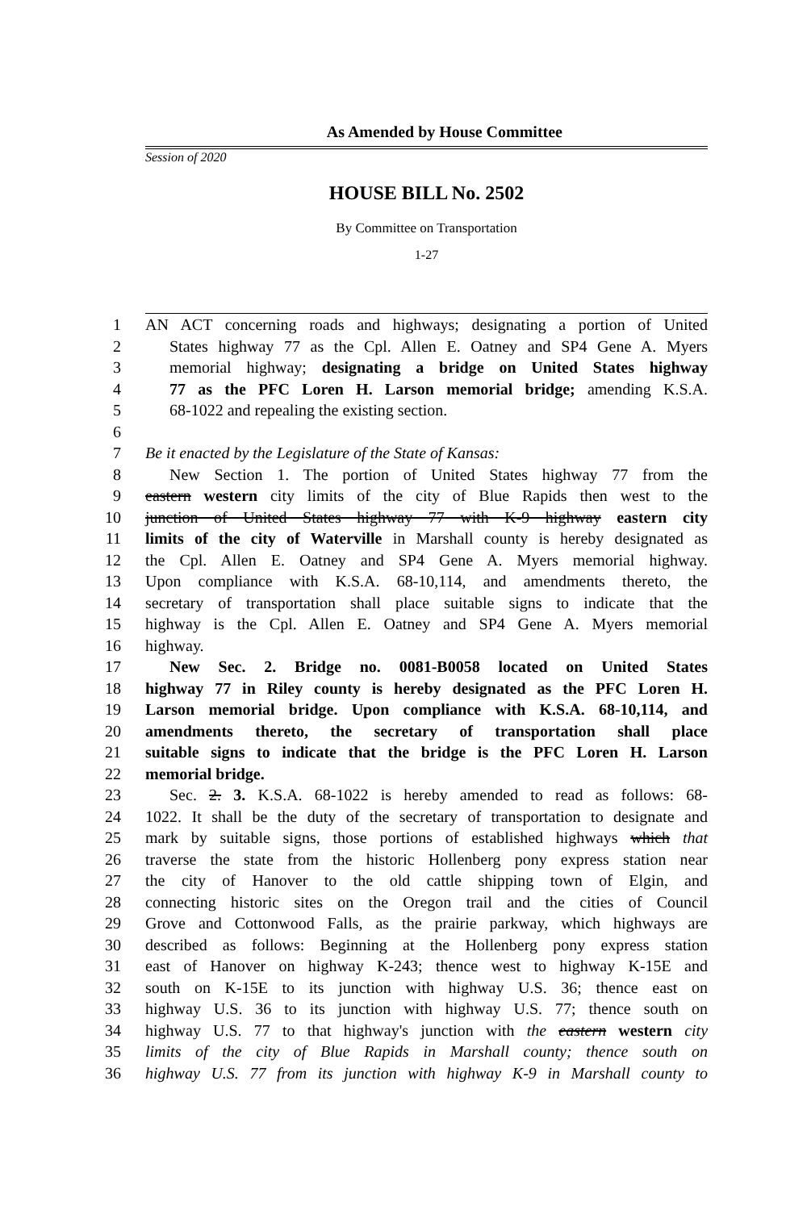As Amended by House Committee
Session of 2020
HOUSE BILL No. 2502
By Committee on Transportation
1-27
1 AN ACT concerning roads and highways; designating a portion of United
2 States highway 77 as the Cpl. Allen E. Oatney and SP4 Gene A. Myers
3 memorial highway; designating a bridge on United States highway
4 77 as the PFC Loren H. Larson memorial bridge; amending K.S.A.
5 68-1022 and repealing the existing section.
6
7 Be it enacted by the Legislature of the State of Kansas:
8 New Section 1. The portion of United States highway 77 from the
9 eastern western city limits of the city of Blue Rapids then west to the
10 junction of United States highway 77 with K-9 highway eastern city
11 limits of the city of Waterville in Marshall county is hereby designated as
12 the Cpl. Allen E. Oatney and SP4 Gene A. Myers memorial highway.
13 Upon compliance with K.S.A. 68-10,114, and amendments thereto, the
14 secretary of transportation shall place suitable signs to indicate that the
15 highway is the Cpl. Allen E. Oatney and SP4 Gene A. Myers memorial
16 highway.
17 New Sec. 2. Bridge no. 0081-B0058 located on United States
18 highway 77 in Riley county is hereby designated as the PFC Loren H.
19 Larson memorial bridge. Upon compliance with K.S.A. 68-10,114, and
20 amendments thereto, the secretary of transportation shall place
21 suitable signs to indicate that the bridge is the PFC Loren H. Larson
22 memorial bridge.
23 Sec. 2. 3. K.S.A. 68-1022 is hereby amended to read as follows: 68-
24 1022. It shall be the duty of the secretary of transportation to designate and
25 mark by suitable signs, those portions of established highways which that
26 traverse the state from the historic Hollenberg pony express station near
27 the city of Hanover to the old cattle shipping town of Elgin, and
28 connecting historic sites on the Oregon trail and the cities of Council
29 Grove and Cottonwood Falls, as the prairie parkway, which highways are
30 described as follows: Beginning at the Hollenberg pony express station
31 east of Hanover on highway K-243; thence west to highway K-15E and
32 south on K-15E to its junction with highway U.S. 36; thence east on
33 highway U.S. 36 to its junction with highway U.S. 77; thence south on
34 highway U.S. 77 to that highway's junction with the eastern western city
35 limits of the city of Blue Rapids in Marshall county; thence south on
36 highway U.S. 77 from its junction with highway K-9 in Marshall county to